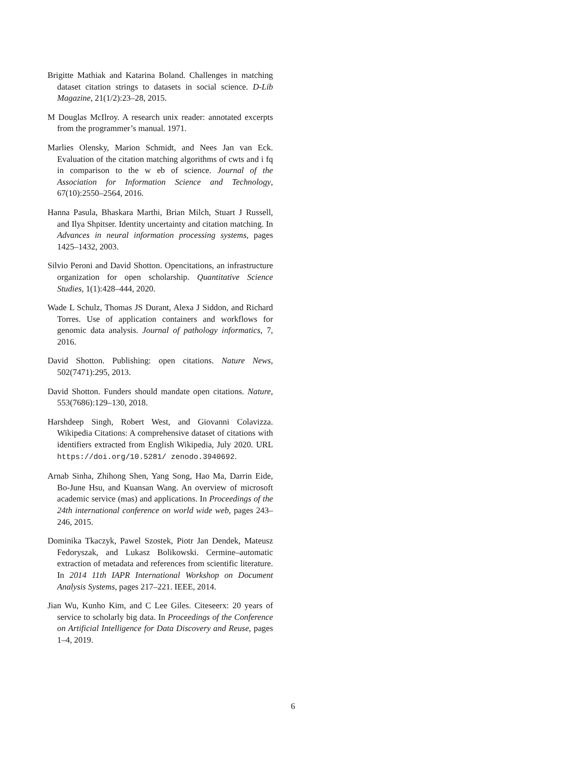Brigitte Mathiak and Katarina Boland. Challenges in matching dataset citation strings to datasets in social science. D-Lib Magazine, 21(1/2):23–28, 2015.
M Douglas McIlroy. A research unix reader: annotated excerpts from the programmer’s manual. 1971.
Marlies Olensky, Marion Schmidt, and Nees Jan van Eck. Evaluation of the citation matching algorithms of cwts and i fq in comparison to the w eb of science. Journal of the Association for Information Science and Technology, 67(10):2550–2564, 2016.
Hanna Pasula, Bhaskara Marthi, Brian Milch, Stuart J Russell, and Ilya Shpitser. Identity uncertainty and citation matching. In Advances in neural information processing systems, pages 1425–1432, 2003.
Silvio Peroni and David Shotton. Opencitations, an infrastructure organization for open scholarship. Quantitative Science Studies, 1(1):428–444, 2020.
Wade L Schulz, Thomas JS Durant, Alexa J Siddon, and Richard Torres. Use of application containers and workflows for genomic data analysis. Journal of pathology informatics, 7, 2016.
David Shotton. Publishing: open citations. Nature News, 502(7471):295, 2013.
David Shotton. Funders should mandate open citations. Nature, 553(7686):129–130, 2018.
Harshdeep Singh, Robert West, and Giovanni Colavizza. Wikipedia Citations: A comprehensive dataset of citations with identifiers extracted from English Wikipedia, July 2020. URL https://doi.org/10.5281/ zenodo.3940692.
Arnab Sinha, Zhihong Shen, Yang Song, Hao Ma, Darrin Eide, Bo-June Hsu, and Kuansan Wang. An overview of microsoft academic service (mas) and applications. In Proceedings of the 24th international conference on world wide web, pages 243–246, 2015.
Dominika Tkaczyk, Pawel Szostek, Piotr Jan Dendek, Mateusz Fedoryszak, and Lukasz Bolikowski. Cermine–automatic extraction of metadata and references from scientific literature. In 2014 11th IAPR International Workshop on Document Analysis Systems, pages 217–221. IEEE, 2014.
Jian Wu, Kunho Kim, and C Lee Giles. Citeseerx: 20 years of service to scholarly big data. In Proceedings of the Conference on Artificial Intelligence for Data Discovery and Reuse, pages 1–4, 2019.
6